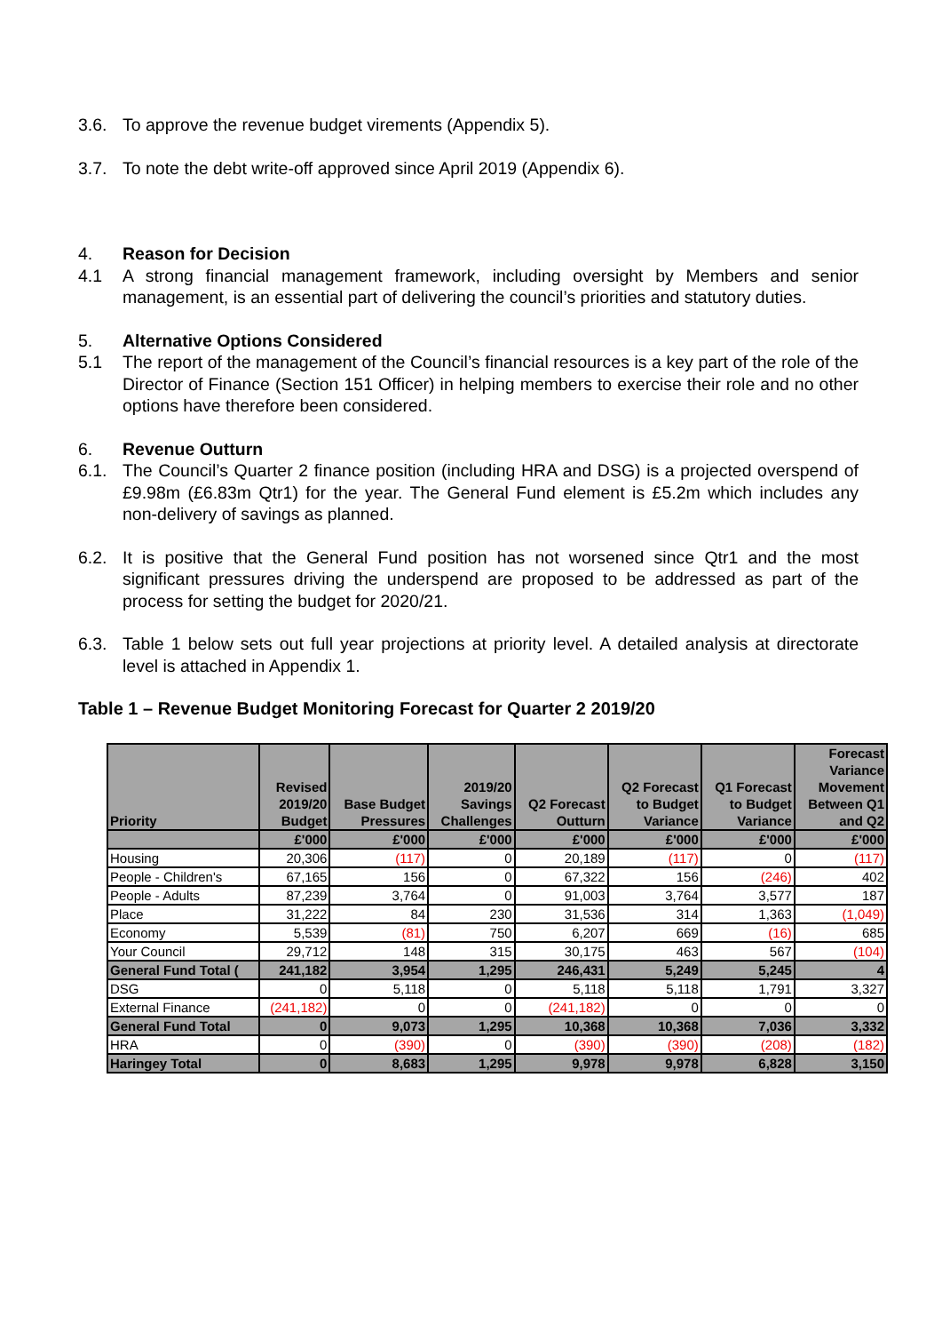3.6. To approve the revenue budget virements (Appendix 5).
3.7. To note the debt write-off approved since April 2019 (Appendix 6).
4. Reason for Decision
4.1 A strong financial management framework, including oversight by Members and senior management, is an essential part of delivering the council’s priorities and statutory duties.
5. Alternative Options Considered
5.1 The report of the management of the Council’s financial resources is a key part of the role of the Director of Finance (Section 151 Officer) in helping members to exercise their role and no other options have therefore been considered.
6. Revenue Outturn
6.1. The Council’s Quarter 2 finance position (including HRA and DSG) is a projected overspend of £9.98m (£6.83m Qtr1) for the year. The General Fund element is £5.2m which includes any non-delivery of savings as planned.
6.2. It is positive that the General Fund position has not worsened since Qtr1 and the most significant pressures driving the underspend are proposed to be addressed as part of the process for setting the budget for 2020/21.
6.3. Table 1 below sets out full year projections at priority level. A detailed analysis at directorate level is attached in Appendix 1.
Table 1 – Revenue Budget Monitoring Forecast for Quarter 2 2019/20
| Priority | Revised 2019/20 Budget | Base Budget Pressures | 2019/20 Savings Challenges | Q2 Forecast Outturn | Q2 Forecast to Budget Variance | Q1 Forecast to Budget Variance | Forecast Variance Movement Between Q1 and Q2 |
| --- | --- | --- | --- | --- | --- | --- | --- |
| | £'000 | £'000 | £'000 | £'000 | £'000 | £'000 | £'000 |
| Housing | 20,306 | (117) | 0 | 20,189 | (117) | 0 | (117) |
| People - Children's | 67,165 | 156 | 0 | 67,322 | 156 | (246) | 402 |
| People - Adults | 87,239 | 3,764 | 0 | 91,003 | 3,764 | 3,577 | 187 |
| Place | 31,222 | 84 | 230 | 31,536 | 314 | 1,363 | (1,049) |
| Economy | 5,539 | (81) | 750 | 6,207 | 669 | (16) | 685 |
| Your Council | 29,712 | 148 | 315 | 30,175 | 463 | 567 | (104) |
| General Fund Total ( | 241,182 | 3,954 | 1,295 | 246,431 | 5,249 | 5,245 | 4 |
| DSG | 0 | 5,118 | 0 | 5,118 | 5,118 | 1,791 | 3,327 |
| External Finance | (241,182) | 0 | 0 | (241,182) | 0 | 0 | 0 |
| General Fund Total | 0 | 9,073 | 1,295 | 10,368 | 10,368 | 7,036 | 3,332 |
| HRA | 0 | (390) | 0 | (390) | (390) | (208) | (182) |
| Haringey Total | 0 | 8,683 | 1,295 | 9,978 | 9,978 | 6,828 | 3,150 |